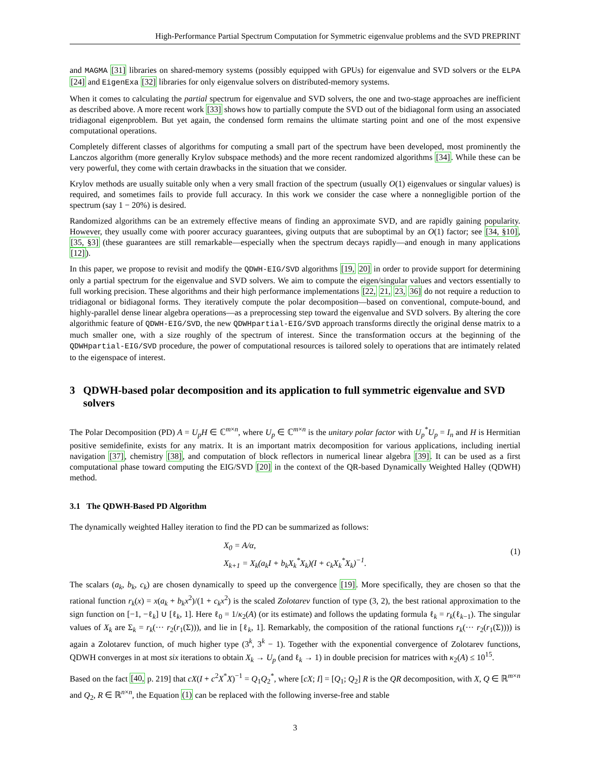High-Performance Partial Spectrum Computation for Symmetric eigenvalue problems and the SVD PREPRINT
and MAGMA [31] libraries on shared-memory systems (possibly equipped with GPUs) for eigenvalue and SVD solvers or the ELPA [24] and EigenExa [32] libraries for only eigenvalue solvers on distributed-memory systems.
When it comes to calculating the partial spectrum for eigenvalue and SVD solvers, the one and two-stage approaches are inefficient as described above. A more recent work [33] shows how to partially compute the SVD out of the bidiagonal form using an associated tridiagonal eigenproblem. But yet again, the condensed form remains the ultimate starting point and one of the most expensive computational operations.
Completely different classes of algorithms for computing a small part of the spectrum have been developed, most prominently the Lanczos algorithm (more generally Krylov subspace methods) and the more recent randomized algorithms [34]. While these can be very powerful, they come with certain drawbacks in the situation that we consider.
Krylov methods are usually suitable only when a very small fraction of the spectrum (usually O(1) eigenvalues or singular values) is required, and sometimes fails to provide full accuracy. In this work we consider the case where a nonnegligible portion of the spectrum (say 1 − 20%) is desired.
Randomized algorithms can be an extremely effective means of finding an approximate SVD, and are rapidly gaining popularity. However, they usually come with poorer accuracy guarantees, giving outputs that are suboptimal by an O(1) factor; see [34, §10], [35, §3] (these guarantees are still remarkable—especially when the spectrum decays rapidly—and enough in many applications [12]).
In this paper, we propose to revisit and modify the QDWH-EIG/SVD algorithms [19, 20] in order to provide support for determining only a partial spectrum for the eigenvalue and SVD solvers. We aim to compute the eigen/singular values and vectors essentially to full working precision. These algorithms and their high performance implementations [22, 21, 23, 36] do not require a reduction to tridiagonal or bidiagonal forms. They iteratively compute the polar decomposition—based on conventional, compute-bound, and highly-parallel dense linear algebra operations—as a preprocessing step toward the eigenvalue and SVD solvers. By altering the core algorithmic feature of QDWH-EIG/SVD, the new QDWHpartial-EIG/SVD approach transforms directly the original dense matrix to a much smaller one, with a size roughly of the spectrum of interest. Since the transformation occurs at the beginning of the QDWHpartial-EIG/SVD procedure, the power of computational resources is tailored solely to operations that are intimately related to the eigenspace of interest.
3 QDWH-based polar decomposition and its application to full symmetric eigenvalue and SVD solvers
The Polar Decomposition (PD) A = U<sub>p</sub>H ∈ ℂ<sup>m×n</sup>, where U<sub>p</sub> ∈ ℂ<sup>m×n</sup> is the unitary polar factor with U<sub>p</sub><sup>*</sup>U<sub>p</sub> = I<sub>n</sub> and H is Hermitian positive semidefinite, exists for any matrix. It is an important matrix decomposition for various applications, including inertial navigation [37], chemistry [38], and computation of block reflectors in numerical linear algebra [39]. It can be used as a first computational phase toward computing the EIG/SVD [20] in the context of the QR-based Dynamically Weighted Halley (QDWH) method.
3.1 The QDWH-Based PD Algorithm
The dynamically weighted Halley iteration to find the PD can be summarized as follows:
X<sub>0</sub> = A/α,
X<sub>k+1</sub> = X<sub>k</sub>(a<sub>k</sub>I + b<sub>k</sub>X<sub>k</sub><sup>*</sup>X<sub>k</sub>)(I + c<sub>k</sub>X<sub>k</sub><sup>*</sup>X<sub>k</sub>)<sup>−1</sup>.
(1)
The scalars (a<sub>k</sub>, b<sub>k</sub>, c<sub>k</sub>) are chosen dynamically to speed up the convergence [19]. More specifically, they are chosen so that the rational function r<sub>k</sub>(x) = x(a<sub>k</sub> + b<sub>k</sub>x<sup>2</sup>)/(1 + c<sub>k</sub>x<sup>2</sup>) is the scaled Zolotarev function of type (3, 2), the best rational approximation to the sign function on [−1, −ℓ<sub>k</sub>] ∪ [ℓ<sub>k</sub>, 1]. Here ℓ<sub>0</sub> = 1/κ<sub>2</sub>(A) (or its estimate) and follows the updating formula ℓ<sub>k</sub> = r<sub>k</sub>(ℓ<sub>k−1</sub>). The singular values of X<sub>k</sub> are Σ<sub>k</sub> = r<sub>k</sub>(··· r<sub>2</sub>(r<sub>1</sub>(Σ))), and lie in [ℓ<sub>k</sub>, 1]. Remarkably, the composition of the rational functions r<sub>k</sub>(··· r<sub>2</sub>(r<sub>1</sub>(Σ)))) is again a Zolotarev function, of much higher type (3<sup>k</sup>, 3<sup>k</sup> − 1). Together with the exponential convergence of Zolotarev functions, QDWH converges in at most six iterations to obtain X<sub>k</sub> → U<sub>p</sub> (and ℓ<sub>k</sub> → 1) in double precision for matrices with κ<sub>2</sub>(A) ≤ 10<sup>15</sup>.
Based on the fact [40, p. 219] that cX(I + c<sup>2</sup>X<sup>*</sup>X)<sup>−1</sup> = Q<sub>1</sub>Q<sub>2</sub><sup>*</sup>, where [cX; I] = [Q<sub>1</sub>; Q<sub>2</sub>] R is the QR decomposition, with X, Q ∈ ℝ<sup>m×n</sup> and Q<sub>2</sub>, R ∈ ℝ<sup>n×n</sup>, the Equation (1) can be replaced with the following inverse-free and stable
3